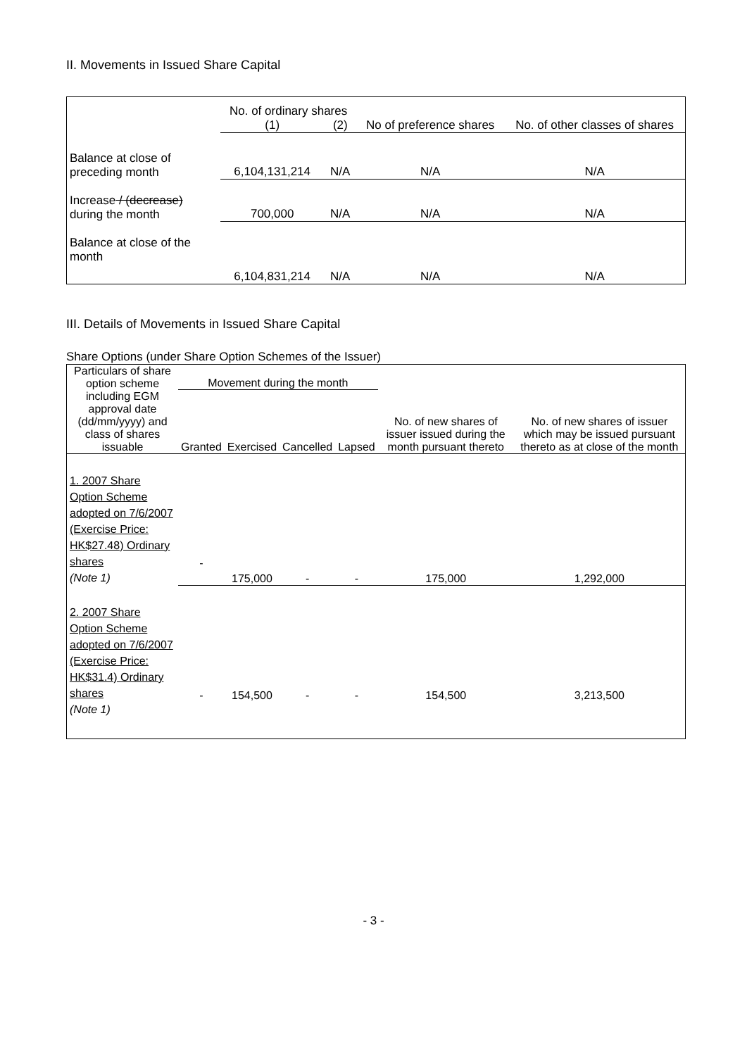II. Movements in Issued Share Capital
| | No. of ordinary shares | | No of preference shares | No. of other classes of shares |
| --- | --- | --- | --- | --- |
| | (1) | (2) | | |
| Balance at close of preceding month | 6,104,131,214 | N/A | N/A | N/A |
| Increase / (decrease) during the month | 700,000 | N/A | N/A | N/A |
| Balance at close of the month | 6,104,831,214 | N/A | N/A | N/A |
III. Details of Movements in Issued Share Capital
Share Options (under Share Option Schemes of the Issuer)
| Particulars of share option scheme including EGM approval date (dd/mm/yyyy) and class of shares issuable | Movement during the month | | | | No. of new shares of issuer issued during the month pursuant thereto | No. of new shares of issuer which may be issued pursuant thereto as at close of the month |
| --- | --- | --- | --- | --- | --- | --- |
| | Granted | Exercised | Cancelled | Lapsed | | |
| 1. 2007 Share Option Scheme adopted on 7/6/2007 (Exercise Price: HK$27.48) Ordinary shares (Note 1) | - | 175,000 | - | - | 175,000 | 1,292,000 |
| 2. 2007 Share Option Scheme adopted on 7/6/2007 (Exercise Price: HK$31.4) Ordinary shares (Note 1) | - | 154,500 | - | - | 154,500 | 3,213,500 |
- 3 -